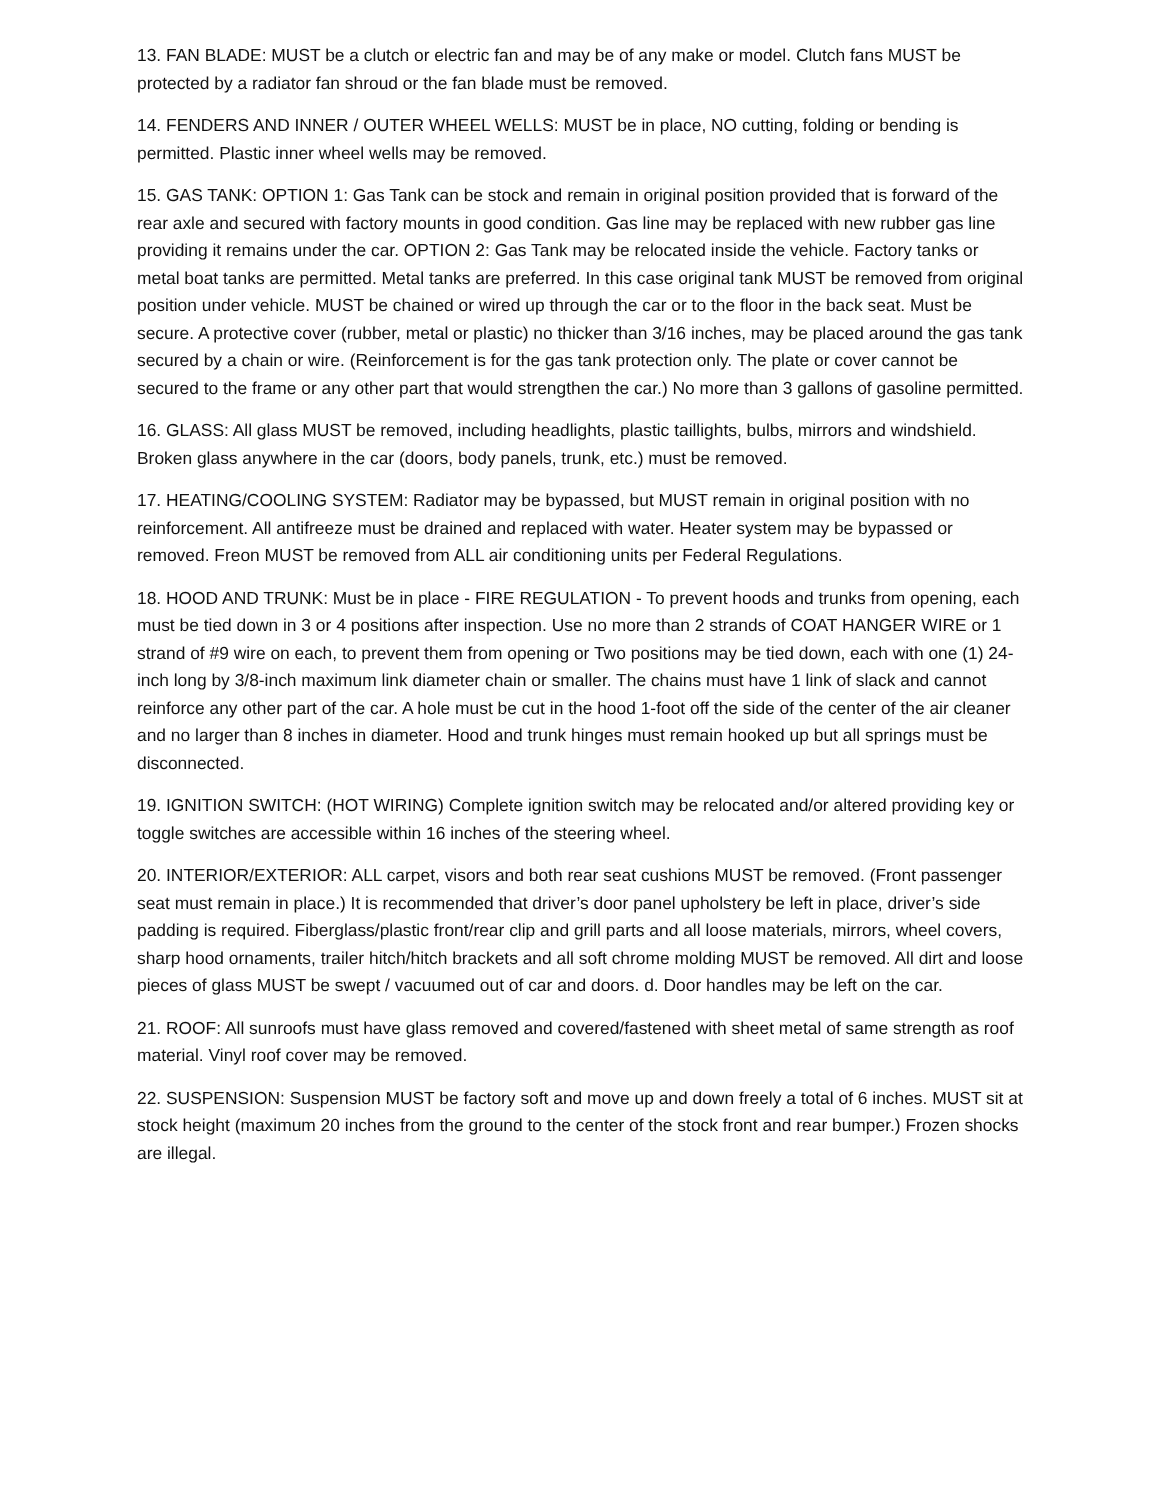13. FAN BLADE: MUST be a clutch or electric fan and may be of any make or model. Clutch fans MUST be protected by a radiator fan shroud or the fan blade must be removed.
14. FENDERS AND INNER / OUTER WHEEL WELLS: MUST be in place, NO cutting, folding or bending is permitted. Plastic inner wheel wells may be removed.
15. GAS TANK: OPTION 1: Gas Tank can be stock and remain in original position provided that is forward of the rear axle and secured with factory mounts in good condition. Gas line may be replaced with new rubber gas line providing it remains under the car. OPTION 2: Gas Tank may be relocated inside the vehicle. Factory tanks or metal boat tanks are permitted. Metal tanks are preferred. In this case original tank MUST be removed from original position under vehicle. MUST be chained or wired up through the car or to the floor in the back seat. Must be secure. A protective cover (rubber, metal or plastic) no thicker than 3/16 inches, may be placed around the gas tank secured by a chain or wire. (Reinforcement is for the gas tank protection only. The plate or cover cannot be secured to the frame or any other part that would strengthen the car.) No more than 3 gallons of gasoline permitted.
16. GLASS: All glass MUST be removed, including headlights, plastic taillights, bulbs, mirrors and windshield. Broken glass anywhere in the car (doors, body panels, trunk, etc.) must be removed.
17. HEATING/COOLING SYSTEM: Radiator may be bypassed, but MUST remain in original position with no reinforcement. All antifreeze must be drained and replaced with water. Heater system may be bypassed or removed. Freon MUST be removed from ALL air conditioning units per Federal Regulations.
18. HOOD AND TRUNK: Must be in place - FIRE REGULATION - To prevent hoods and trunks from opening, each must be tied down in 3 or 4 positions after inspection. Use no more than 2 strands of COAT HANGER WIRE or 1 strand of #9 wire on each, to prevent them from opening or Two positions may be tied down, each with one (1) 24-inch long by 3/8-inch maximum link diameter chain or smaller. The chains must have 1 link of slack and cannot reinforce any other part of the car. A hole must be cut in the hood 1-foot off the side of the center of the air cleaner and no larger than 8 inches in diameter. Hood and trunk hinges must remain hooked up but all springs must be disconnected.
19. IGNITION SWITCH: (HOT WIRING) Complete ignition switch may be relocated and/or altered providing key or toggle switches are accessible within 16 inches of the steering wheel.
20. INTERIOR/EXTERIOR: ALL carpet, visors and both rear seat cushions MUST be removed. (Front passenger seat must remain in place.) It is recommended that driver’s door panel upholstery be left in place, driver’s side padding is required. Fiberglass/plastic front/rear clip and grill parts and all loose materials, mirrors, wheel covers, sharp hood ornaments, trailer hitch/hitch brackets and all soft chrome molding MUST be removed. All dirt and loose pieces of glass MUST be swept / vacuumed out of car and doors. d. Door handles may be left on the car.
21. ROOF: All sunroofs must have glass removed and covered/fastened with sheet metal of same strength as roof material. Vinyl roof cover may be removed.
22. SUSPENSION: Suspension MUST be factory soft and move up and down freely a total of 6 inches. MUST sit at stock height (maximum 20 inches from the ground to the center of the stock front and rear bumper.) Frozen shocks are illegal.